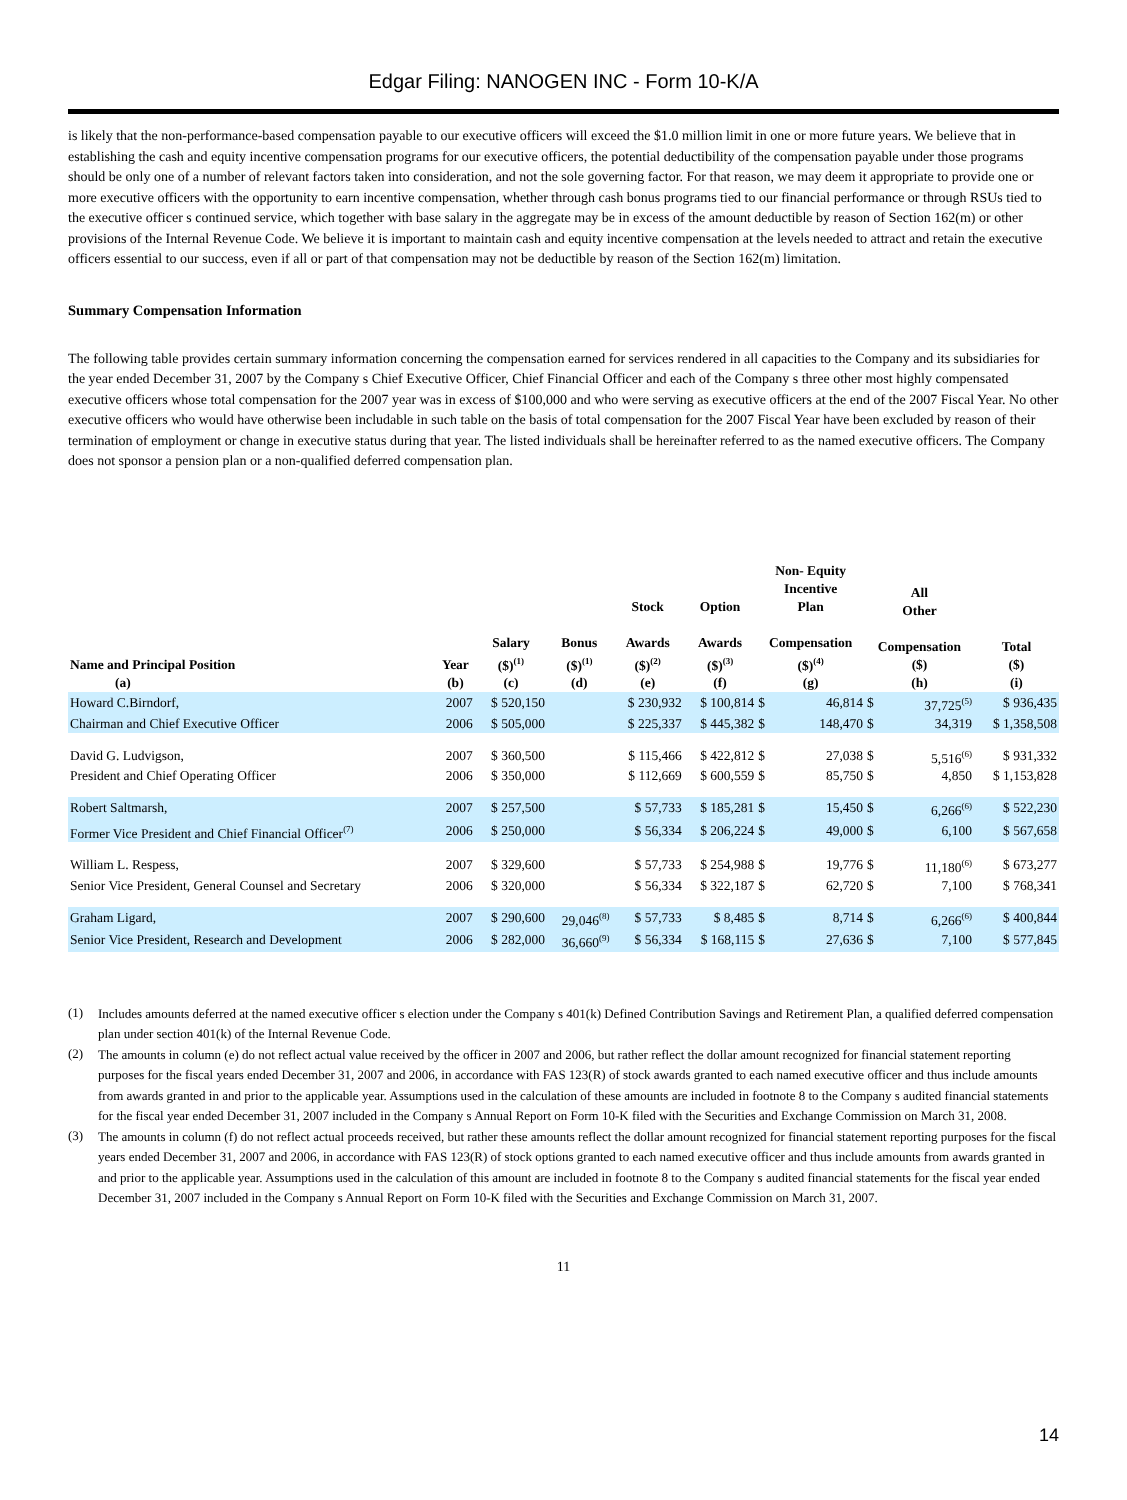Edgar Filing: NANOGEN INC - Form 10-K/A
is likely that the non-performance-based compensation payable to our executive officers will exceed the $1.0 million limit in one or more future years. We believe that in establishing the cash and equity incentive compensation programs for our executive officers, the potential deductibility of the compensation payable under those programs should be only one of a number of relevant factors taken into consideration, and not the sole governing factor. For that reason, we may deem it appropriate to provide one or more executive officers with the opportunity to earn incentive compensation, whether through cash bonus programs tied to our financial performance or through RSUs tied to the executive officer s continued service, which together with base salary in the aggregate may be in excess of the amount deductible by reason of Section 162(m) or other provisions of the Internal Revenue Code. We believe it is important to maintain cash and equity incentive compensation at the levels needed to attract and retain the executive officers essential to our success, even if all or part of that compensation may not be deductible by reason of the Section 162(m) limitation.
Summary Compensation Information
The following table provides certain summary information concerning the compensation earned for services rendered in all capacities to the Company and its subsidiaries for the year ended December 31, 2007 by the Company s Chief Executive Officer, Chief Financial Officer and each of the Company s three other most highly compensated executive officers whose total compensation for the 2007 year was in excess of $100,000 and who were serving as executive officers at the end of the 2007 Fiscal Year. No other executive officers who would have otherwise been includable in such table on the basis of total compensation for the 2007 Fiscal Year have been excluded by reason of their termination of employment or change in executive status during that year. The listed individuals shall be hereinafter referred to as the named executive officers. The Company does not sponsor a pension plan or a non-qualified deferred compensation plan.
| Name and Principal Position (a) | Year (b) | Salary ($)<sup>(1)</sup> (c) | Bonus ($)<sup>(1)</sup> (d) | Stock Awards ($)<sup>(2)</sup> (e) | Option Awards ($)<sup>(3)</sup> (f) | Non- Equity Incentive Plan Compensation ($)<sup>(4)</sup> (g) | | All Other Compensation ($) (h) | | Total ($) (i) |
| --- | --- | --- | --- | --- | --- | --- | --- | --- | --- | --- |
| Howard C.Birndorf, | 2007 | $ 520,150 | | $ 230,932 | $ 100,814 | $ | 46,814 | $ | 37,725<sup>(5)</sup> | $ 936,435 |
| Chairman and Chief Executive Officer | 2006 | $ 505,000 | | $ 225,337 | $ 445,382 | $ | 148,470 | $ | 34,319 | $ 1,358,508 |
| David G. Ludvigson, | 2007 | $ 360,500 | | $ 115,466 | $ 422,812 | $ | 27,038 | $ | 5,516<sup>(6)</sup> | $ 931,332 |
| President and Chief Operating Officer | 2006 | $ 350,000 | | $ 112,669 | $ 600,559 | $ | 85,750 | $ | 4,850 | $ 1,153,828 |
| Robert Saltmarsh, | 2007 | $ 257,500 | | $ 57,733 | $ 185,281 | $ | 15,450 | $ | 6,266<sup>(6)</sup> | $ 522,230 |
| Former Vice President and Chief Financial Officer<sup>(7)</sup> | 2006 | $ 250,000 | | $ 56,334 | $ 206,224 | $ | 49,000 | $ | 6,100 | $ 567,658 |
| William L. Respess, | 2007 | $ 329,600 | | $ 57,733 | $ 254,988 | $ | 19,776 | $ | 11,180<sup>(6)</sup> | $ 673,277 |
| Senior Vice President, General Counsel and Secretary | 2006 | $ 320,000 | | $ 56,334 | $ 322,187 | $ | 62,720 | $ | 7,100 | $ 768,341 |
| Graham Ligard, | 2007 | $ 290,600 | 29,046<sup>(8)</sup> | $ 57,733 | $ 8,485 | $ | 8,714 | $ | 6,266<sup>(6)</sup> | $ 400,844 |
| Senior Vice President, Research and Development | 2006 | $ 282,000 | 36,660<sup>(9)</sup> | $ 56,334 | $ 168,115 | $ | 27,636 | $ | 7,100 | $ 577,845 |
(1)
Includes amounts deferred at the named executive officer s election under the Company s 401(k) Defined Contribution Savings and Retirement Plan, a qualified deferred compensation plan under section 401(k) of the Internal Revenue Code.
(2)
The amounts in column (e) do not reflect actual value received by the officer in 2007 and 2006, but rather reflect the dollar amount recognized for financial statement reporting purposes for the fiscal years ended December 31, 2007 and 2006, in accordance with FAS 123(R) of stock awards granted to each named executive officer and thus include amounts from awards granted in and prior to the applicable year. Assumptions used in the calculation of these amounts are included in footnote 8 to the Company s audited financial statements for the fiscal year ended December 31, 2007 included in the Company s Annual Report on Form 10-K filed with the Securities and Exchange Commission on March 31, 2008.
(3)
The amounts in column (f) do not reflect actual proceeds received, but rather these amounts reflect the dollar amount recognized for financial statement reporting purposes for the fiscal years ended December 31, 2007 and 2006, in accordance with FAS 123(R) of stock options granted to each named executive officer and thus include amounts from awards granted in and prior to the applicable year. Assumptions used in the calculation of this amount are included in footnote 8 to the Company s audited financial statements for the fiscal year ended December 31, 2007 included in the Company s Annual Report on Form 10-K filed with the Securities and Exchange Commission on March 31, 2007.
11
14